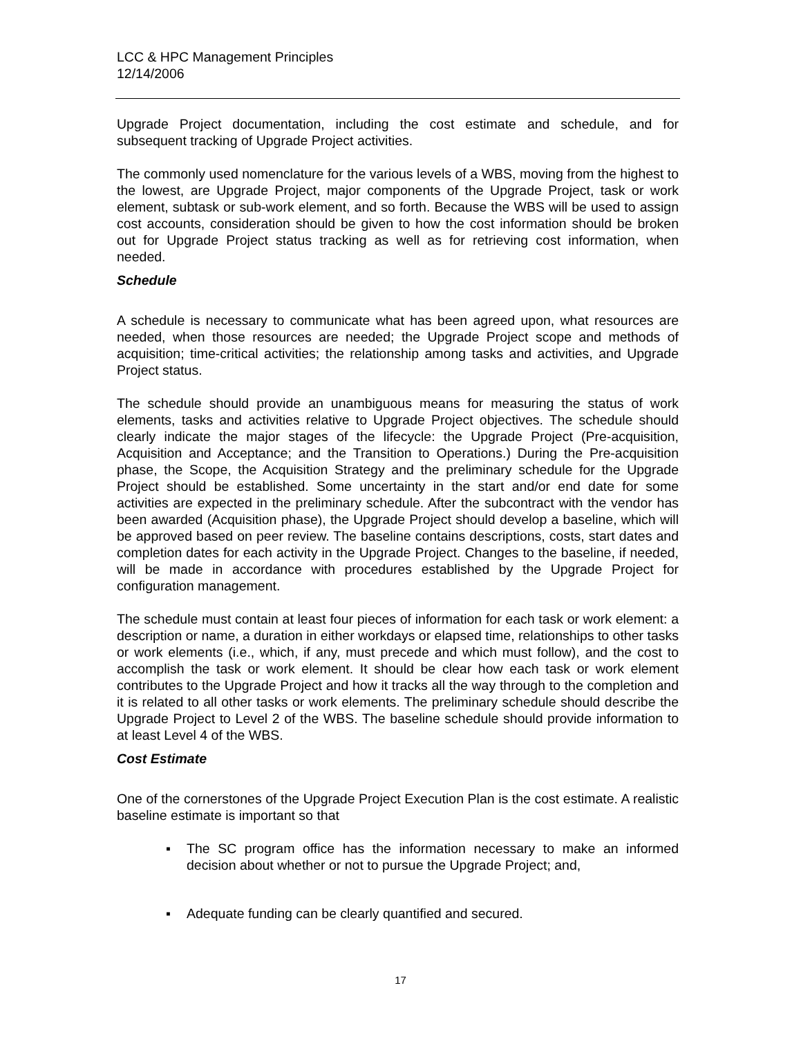LCC & HPC Management Principles
12/14/2006
Upgrade Project documentation, including the cost estimate and schedule, and for subsequent tracking of Upgrade Project activities.
The commonly used nomenclature for the various levels of a WBS, moving from the highest to the lowest, are Upgrade Project, major components of the Upgrade Project, task or work element, subtask or sub-work element, and so forth. Because the WBS will be used to assign cost accounts, consideration should be given to how the cost information should be broken out for Upgrade Project status tracking as well as for retrieving cost information, when needed.
Schedule
A schedule is necessary to communicate what has been agreed upon, what resources are needed, when those resources are needed; the Upgrade Project scope and methods of acquisition; time-critical activities; the relationship among tasks and activities, and Upgrade Project status.
The schedule should provide an unambiguous means for measuring the status of work elements, tasks and activities relative to Upgrade Project objectives. The schedule should clearly indicate the major stages of the lifecycle: the Upgrade Project (Pre-acquisition, Acquisition and Acceptance; and the Transition to Operations.) During the Pre-acquisition phase, the Scope, the Acquisition Strategy and the preliminary schedule for the Upgrade Project should be established. Some uncertainty in the start and/or end date for some activities are expected in the preliminary schedule. After the subcontract with the vendor has been awarded (Acquisition phase), the Upgrade Project should develop a baseline, which will be approved based on peer review. The baseline contains descriptions, costs, start dates and completion dates for each activity in the Upgrade Project. Changes to the baseline, if needed, will be made in accordance with procedures established by the Upgrade Project for configuration management.
The schedule must contain at least four pieces of information for each task or work element: a description or name, a duration in either workdays or elapsed time, relationships to other tasks or work elements (i.e., which, if any, must precede and which must follow), and the cost to accomplish the task or work element. It should be clear how each task or work element contributes to the Upgrade Project and how it tracks all the way through to the completion and it is related to all other tasks or work elements. The preliminary schedule should describe the Upgrade Project to Level 2 of the WBS. The baseline schedule should provide information to at least Level 4 of the WBS.
Cost Estimate
One of the cornerstones of the Upgrade Project Execution Plan is the cost estimate. A realistic baseline estimate is important so that
▪ The SC program office has the information necessary to make an informed decision about whether or not to pursue the Upgrade Project; and,
▪ Adequate funding can be clearly quantified and secured.
17